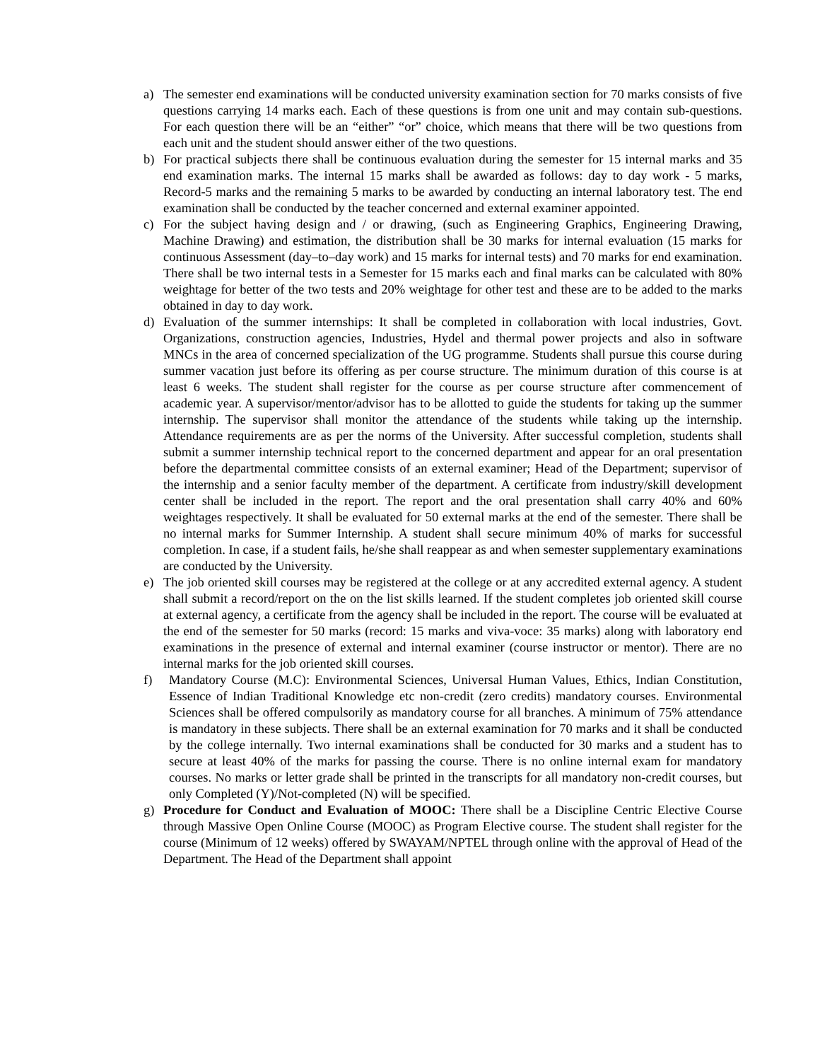a) The semester end examinations will be conducted university examination section for 70 marks consists of five questions carrying 14 marks each. Each of these questions is from one unit and may contain sub-questions. For each question there will be an “either” “or” choice, which means that there will be two questions from each unit and the student should answer either of the two questions.
b) For practical subjects there shall be continuous evaluation during the semester for 15 internal marks and 35 end examination marks. The internal 15 marks shall be awarded as follows: day to day work - 5 marks, Record-5 marks and the remaining 5 marks to be awarded by conducting an internal laboratory test. The end examination shall be conducted by the teacher concerned and external examiner appointed.
c) For the subject having design and / or drawing, (such as Engineering Graphics, Engineering Drawing, Machine Drawing) and estimation, the distribution shall be 30 marks for internal evaluation (15 marks for continuous Assessment (day–to–day work) and 15 marks for internal tests) and 70 marks for end examination. There shall be two internal tests in a Semester for 15 marks each and final marks can be calculated with 80% weightage for better of the two tests and 20% weightage for other test and these are to be added to the marks obtained in day to day work.
d) Evaluation of the summer internships: It shall be completed in collaboration with local industries, Govt. Organizations, construction agencies, Industries, Hydel and thermal power projects and also in software MNCs in the area of concerned specialization of the UG programme. Students shall pursue this course during summer vacation just before its offering as per course structure. The minimum duration of this course is at least 6 weeks. The student shall register for the course as per course structure after commencement of academic year. A supervisor/mentor/advisor has to be allotted to guide the students for taking up the summer internship. The supervisor shall monitor the attendance of the students while taking up the internship. Attendance requirements are as per the norms of the University. After successful completion, students shall submit a summer internship technical report to the concerned department and appear for an oral presentation before the departmental committee consists of an external examiner; Head of the Department; supervisor of the internship and a senior faculty member of the department. A certificate from industry/skill development center shall be included in the report. The report and the oral presentation shall carry 40% and 60% weightages respectively. It shall be evaluated for 50 external marks at the end of the semester. There shall be no internal marks for Summer Internship. A student shall secure minimum 40% of marks for successful completion. In case, if a student fails, he/she shall reappear as and when semester supplementary examinations are conducted by the University.
e) The job oriented skill courses may be registered at the college or at any accredited external agency. A student shall submit a record/report on the on the list skills learned. If the student completes job oriented skill course at external agency, a certificate from the agency shall be included in the report. The course will be evaluated at the end of the semester for 50 marks (record: 15 marks and viva-voce: 35 marks) along with laboratory end examinations in the presence of external and internal examiner (course instructor or mentor). There are no internal marks for the job oriented skill courses.
f) Mandatory Course (M.C): Environmental Sciences, Universal Human Values, Ethics, Indian Constitution, Essence of Indian Traditional Knowledge etc non-credit (zero credits) mandatory courses. Environmental Sciences shall be offered compulsorily as mandatory course for all branches. A minimum of 75% attendance is mandatory in these subjects. There shall be an external examination for 70 marks and it shall be conducted by the college internally. Two internal examinations shall be conducted for 30 marks and a student has to secure at least 40% of the marks for passing the course. There is no online internal exam for mandatory courses. No marks or letter grade shall be printed in the transcripts for all mandatory non-credit courses, but only Completed (Y)/Not-completed (N) will be specified.
g) Procedure for Conduct and Evaluation of MOOC: There shall be a Discipline Centric Elective Course through Massive Open Online Course (MOOC) as Program Elective course. The student shall register for the course (Minimum of 12 weeks) offered by SWAYAM/NPTEL through online with the approval of Head of the Department. The Head of the Department shall appoint